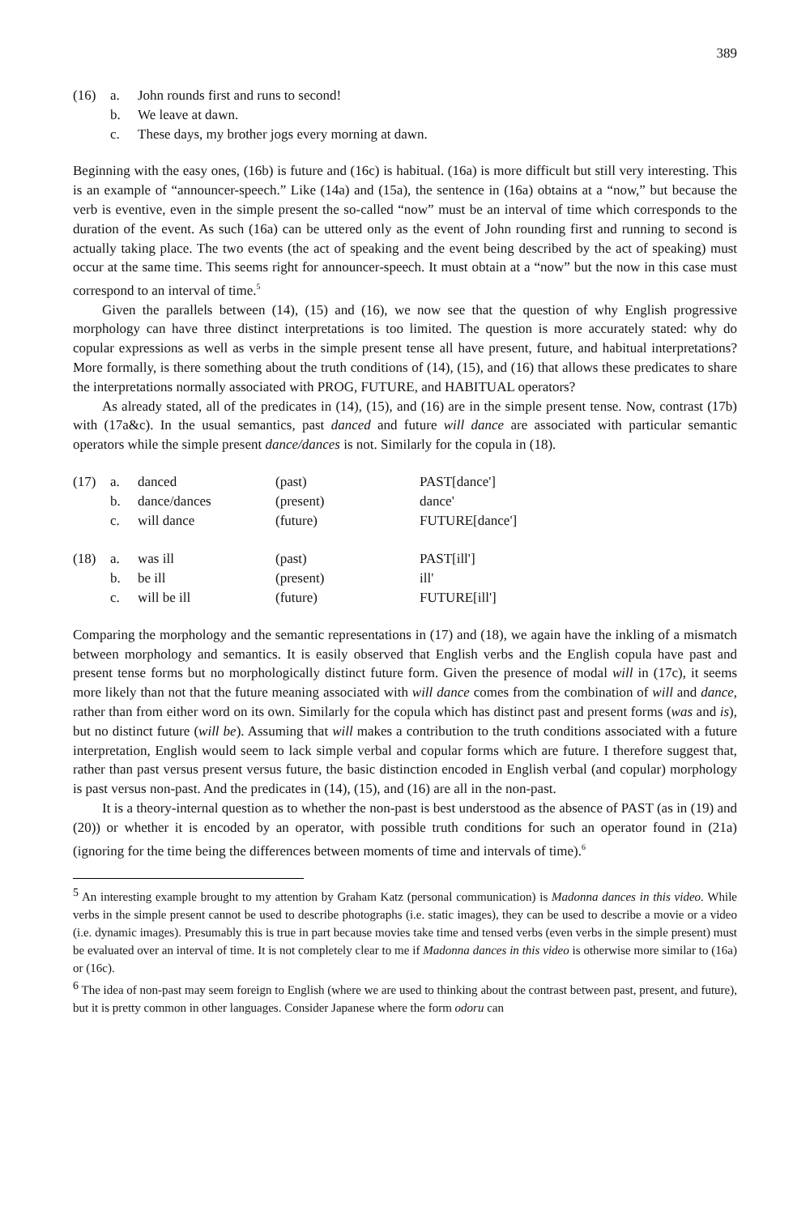389
| (16) | a. | John rounds first and runs to second! |
| | b. | We leave at dawn. |
| | c. | These days, my brother jogs every morning at dawn. |
Beginning with the easy ones, (16b) is future and (16c) is habitual. (16a) is more difficult but still very interesting. This is an example of “announcer-speech.” Like (14a) and (15a), the sentence in (16a) obtains at a “now,” but because the verb is eventive, even in the simple present the so-called “now” must be an interval of time which corresponds to the duration of the event. As such (16a) can be uttered only as the event of John rounding first and running to second is actually taking place. The two events (the act of speaking and the event being described by the act of speaking) must occur at the same time. This seems right for announcer-speech. It must obtain at a “now” but the now in this case must correspond to an interval of time.<sup>5</sup>
Given the parallels between (14), (15) and (16), we now see that the question of why English progressive morphology can have three distinct interpretations is too limited. The question is more accurately stated: why do copular expressions as well as verbs in the simple present tense all have present, future, and habitual interpretations? More formally, is there something about the truth conditions of (14), (15), and (16) that allows these predicates to share the interpretations normally associated with PROG, FUTURE, and HABITUAL operators?
As already stated, all of the predicates in (14), (15), and (16) are in the simple present tense. Now, contrast (17b) with (17a&c). In the usual semantics, past danced and future will dance are associated with particular semantic operators while the simple present dance/dances is not. Similarly for the copula in (18).
| (17) | a. | danced | (past) | PAST[dance'] |
| | b. | dance/dances | (present) | dance' |
| | c. | will dance | (future) | FUTURE[dance'] |
| (18) | a. | was ill | (past) | PAST[ill'] |
| | b. | be ill | (present) | ill' |
| | c. | will be ill | (future) | FUTURE[ill'] |
Comparing the morphology and the semantic representations in (17) and (18), we again have the inkling of a mismatch between morphology and semantics. It is easily observed that English verbs and the English copula have past and present tense forms but no morphologically distinct future form. Given the presence of modal will in (17c), it seems more likely than not that the future meaning associated with will dance comes from the combination of will and dance, rather than from either word on its own. Similarly for the copula which has distinct past and present forms (was and is), but no distinct future (will be). Assuming that will makes a contribution to the truth conditions associated with a future interpretation, English would seem to lack simple verbal and copular forms which are future. I therefore suggest that, rather than past versus present versus future, the basic distinction encoded in English verbal (and copular) morphology is past versus non-past. And the predicates in (14), (15), and (16) are all in the non-past.
It is a theory-internal question as to whether the non-past is best understood as the absence of PAST (as in (19) and (20)) or whether it is encoded by an operator, with possible truth conditions for such an operator found in (21a) (ignoring for the time being the differences between moments of time and intervals of time).<sup>6</sup>
<sup>5</sup> An interesting example brought to my attention by Graham Katz (personal communication) is Madonna dances in this video. While verbs in the simple present cannot be used to describe photographs (i.e. static images), they can be used to describe a movie or a video (i.e. dynamic images). Presumably this is true in part because movies take time and tensed verbs (even verbs in the simple present) must be evaluated over an interval of time. It is not completely clear to me if Madonna dances in this video is otherwise more similar to (16a) or (16c).
<sup>6</sup> The idea of non-past may seem foreign to English (where we are used to thinking about the contrast between past, present, and future), but it is pretty common in other languages. Consider Japanese where the form odoru can